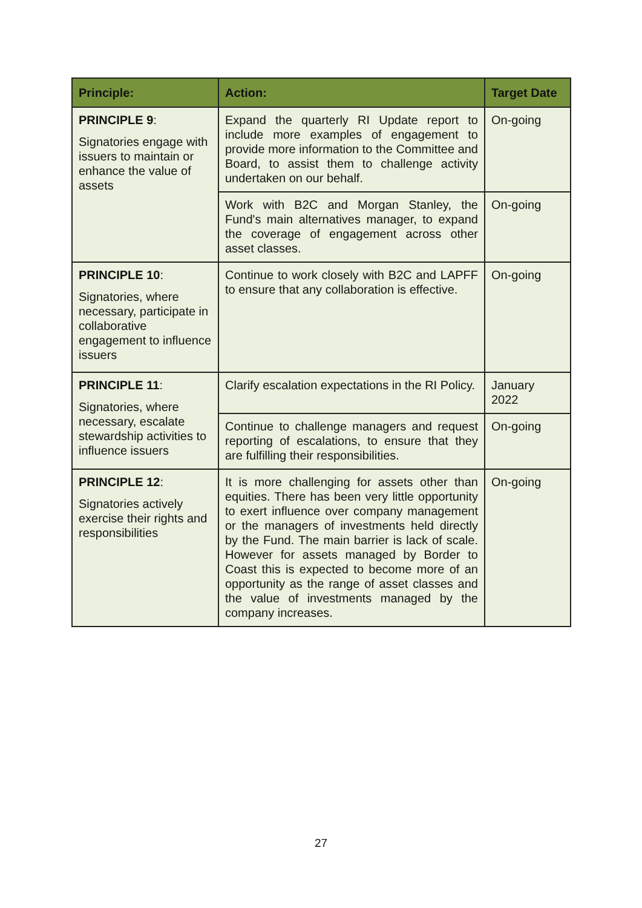| Principle: | Action: | Target Date |
| --- | --- | --- |
| PRINCIPLE 9 : Signatories engage with issuers to maintain or enhance the value of assets | Expand the quarterly RI Update report to include more examples of engagement to provide more information to the Committee and Board, to assist them to challenge activity undertaken on our behalf. | On-going |
| | Work with B2C and Morgan Stanley, the Fund's main alternatives manager, to expand the coverage of engagement across other asset classes. | On-going |
| PRINCIPLE 10 : Signatories, where necessary, participate in collaborative engagement to influence issuers | Continue to work closely with B2C and LAPFF to ensure that any collaboration is effective. | On-going |
| PRINCIPLE 11 : Signatories, where necessary, escalate stewardship activities to influence issuers | Clarify escalation expectations in the RI Policy. | January 2022 |
| | Continue to challenge managers and request reporting of escalations, to ensure that they are fulfilling their responsibilities. | On-going |
| PRINCIPLE 12 : Signatories actively exercise their rights and responsibilities | It is more challenging for assets other than equities. There has been very little opportunity to exert influence over company management or the managers of investments held directly by the Fund. The main barrier is lack of scale. However for assets managed by Border to Coast this is expected to become more of an opportunity as the range of asset classes and the value of investments managed by the company increases. | On-going |
27